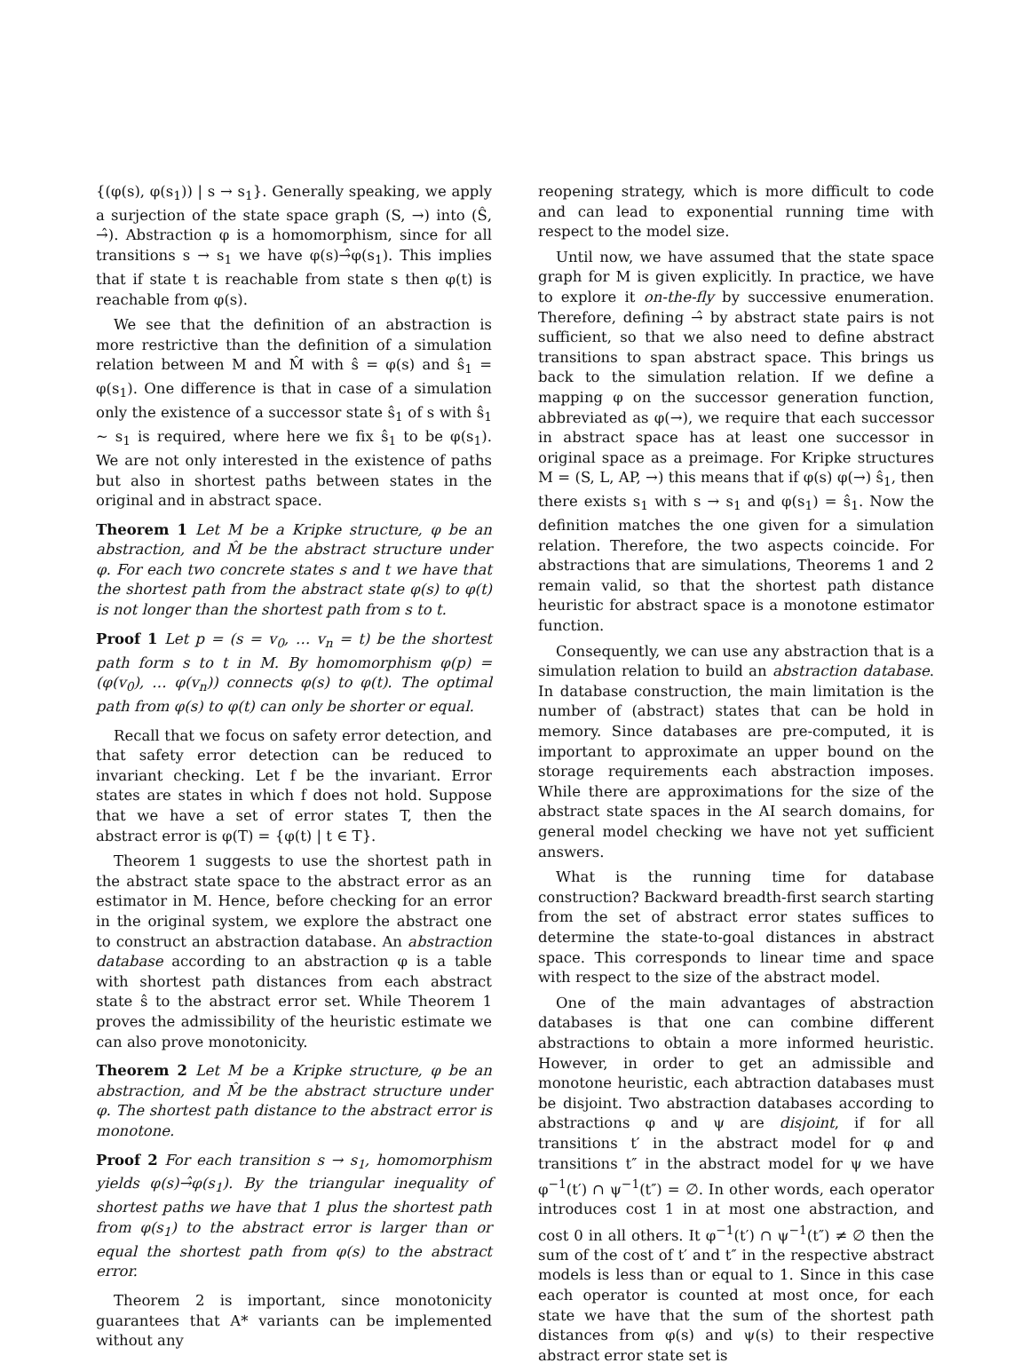{(φ(s), φ(s<sub>1</sub>)) | s → s<sub>1</sub>}. Generally speaking, we apply a surjection of the state space graph (S, →) into (Ŝ, →̂). Abstraction φ is a homomorphism, since for all transitions s → s<sub>1</sub> we have φ(s)→̂φ(s<sub>1</sub>). This implies that if state t is reachable from state s then φ(t) is reachable from φ(s).
We see that the definition of an abstraction is more restrictive than the definition of a simulation relation between M and M̂ with ŝ = φ(s) and ŝ<sub>1</sub> = φ(s<sub>1</sub>). One difference is that in case of a simulation only the existence of a successor state ŝ<sub>1</sub> of s with ŝ<sub>1</sub> ∼ s<sub>1</sub> is required, where here we fix ŝ<sub>1</sub> to be φ(s<sub>1</sub>). We are not only interested in the existence of paths but also in shortest paths between states in the original and in abstract space.
Theorem 1 Let M be a Kripke structure, φ be an abstraction, and M̂ be the abstract structure under φ. For each two concrete states s and t we have that the shortest path from the abstract state φ(s) to φ(t) is not longer than the shortest path from s to t.
Proof 1 Let p = (s = v<sub>0</sub>, … v<sub>n</sub> = t) be the shortest path form s to t in M. By homomorphism φ(p) = (φ(v<sub>0</sub>), … φ(v<sub>n</sub>)) connects φ(s) to φ(t). The optimal path from φ(s) to φ(t) can only be shorter or equal.
Recall that we focus on safety error detection, and that safety error detection can be reduced to invariant checking. Let f be the invariant. Error states are states in which f does not hold. Suppose that we have a set of error states T, then the abstract error is φ(T) = {φ(t) | t ∈ T}.
Theorem 1 suggests to use the shortest path in the abstract state space to the abstract error as an estimator in M. Hence, before checking for an error in the original system, we explore the abstract one to construct an abstraction database. An abstraction database according to an abstraction φ is a table with shortest path distances from each abstract state ŝ to the abstract error set. While Theorem 1 proves the admissibility of the heuristic estimate we can also prove monotonicity.
Theorem 2 Let M be a Kripke structure, φ be an abstraction, and M̂ be the abstract structure under φ. The shortest path distance to the abstract error is monotone.
Proof 2 For each transition s → s<sub>1</sub>, homomorphism yields φ(s)→̂φ(s<sub>1</sub>). By the triangular inequality of shortest paths we have that 1 plus the shortest path from φ(s<sub>1</sub>) to the abstract error is larger than or equal the shortest path from φ(s) to the abstract error.
Theorem 2 is important, since monotonicity guarantees that A* variants can be implemented without any
reopening strategy, which is more difficult to code and can lead to exponential running time with respect to the model size.
Until now, we have assumed that the state space graph for M is given explicitly. In practice, we have to explore it on-the-fly by successive enumeration. Therefore, defining →̂ by abstract state pairs is not sufficient, so that we also need to define abstract transitions to span abstract space. This brings us back to the simulation relation. If we define a mapping φ on the successor generation function, abbreviated as φ(→), we require that each successor in abstract space has at least one successor in original space as a preimage. For Kripke structures M = (S, L, AP, →) this means that if φ(s) φ(→) ŝ<sub>1</sub>, then there exists s<sub>1</sub> with s → s<sub>1</sub> and φ(s<sub>1</sub>) = ŝ<sub>1</sub>. Now the definition matches the one given for a simulation relation. Therefore, the two aspects coincide. For abstractions that are simulations, Theorems 1 and 2 remain valid, so that the shortest path distance heuristic for abstract space is a monotone estimator function.
Consequently, we can use any abstraction that is a simulation relation to build an abstraction database. In database construction, the main limitation is the number of (abstract) states that can be hold in memory. Since databases are pre-computed, it is important to approximate an upper bound on the storage requirements each abstraction imposes. While there are approximations for the size of the abstract state spaces in the AI search domains, for general model checking we have not yet sufficient answers.
What is the running time for database construction? Backward breadth-first search starting from the set of abstract error states suffices to determine the state-to-goal distances in abstract space. This corresponds to linear time and space with respect to the size of the abstract model.
One of the main advantages of abstraction databases is that one can combine different abstractions to obtain a more informed heuristic. However, in order to get an admissible and monotone heuristic, each abtraction databases must be disjoint. Two abstraction databases according to abstractions φ and ψ are disjoint, if for all transitions t′ in the abstract model for φ and transitions t″ in the abstract model for ψ we have φ<sup>−1</sup>(t′) ∩ ψ<sup>−1</sup>(t″) = ∅. In other words, each operator introduces cost 1 in at most one abstraction, and cost 0 in all others. It φ<sup>−1</sup>(t′) ∩ ψ<sup>−1</sup>(t″) ≠ ∅ then the sum of the cost of t′ and t″ in the respective abstract models is less than or equal to 1. Since in this case each operator is counted at most once, for each state we have that the sum of the shortest path distances from φ(s) and ψ(s) to their respective abstract error state set is